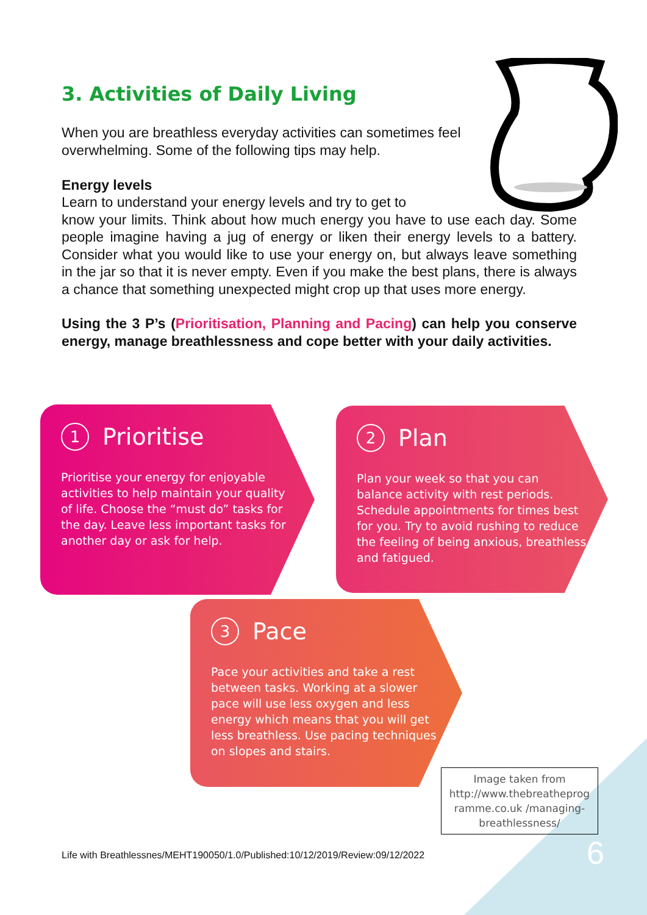3. Activities of Daily Living
When you are breathless everyday activities can sometimes feel overwhelming. Some of the following tips may help.
Energy levels
Learn to understand your energy levels and try to get to
know your limits. Think about how much energy you have to use each day. Some people imagine having a jug of energy or liken their energy levels to a battery. Consider what you would like to use your energy on, but always leave something in the jar so that it is never empty. Even if you make the best plans, there is always a chance that something unexpected might crop up that uses more energy.
Using the 3 P’s (Prioritisation, Planning and Pacing) can help you conserve energy, manage breathlessness and cope better with your daily activities.
1 Prioritise
Prioritise your energy for enjoyable activities to help maintain your quality of life. Choose the “must do” tasks for the day. Leave less important tasks for another day or ask for help.
2 Plan
Plan your week so that you can balance activity with rest periods. Schedule appointments for times best for you. Try to avoid rushing to reduce the feeling of being anxious, breathless and fatigued.
3 Pace
Pace your activities and take a rest between tasks. Working at a slower pace will use less oxygen and less energy which means that you will get less breathless. Use pacing techniques on slopes and stairs.
Image taken from http://www.thebreatheprog ramme.co.uk /managing-breathlessness/
Life with Breathlessnes/MEHT190050/1.0/Published:10/12/2019/Review:09/12/2022
6